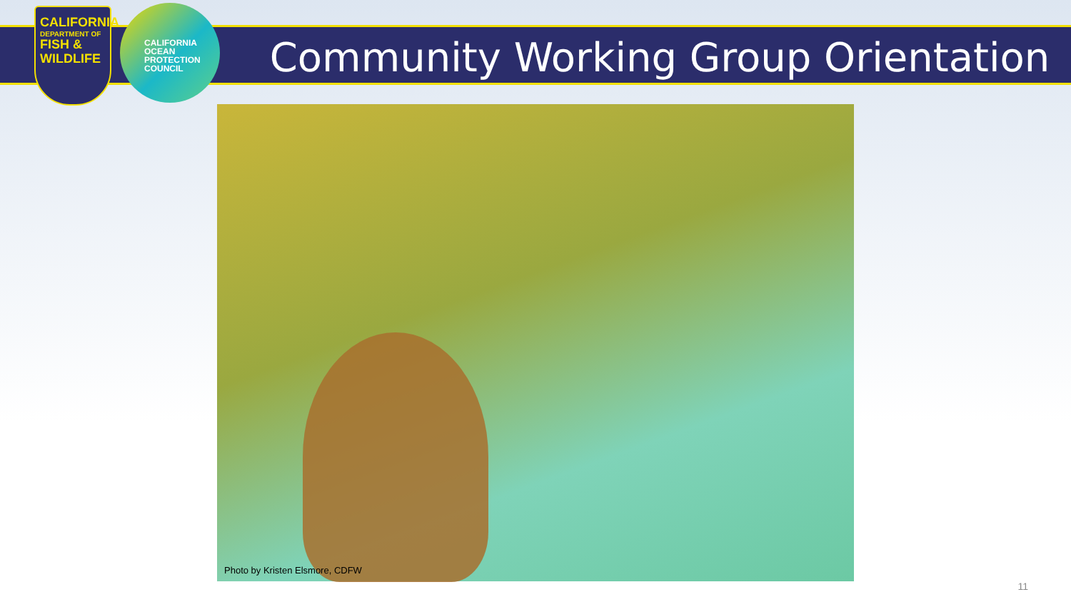CALIFORNIA
DEPARTMENT OF
FISH &
WILDLIFE
CALIFORNIA
OCEAN
PROTECTION
COUNCIL
Community Working Group Orientation
Photo by Kristen Elsmore, CDFW
11